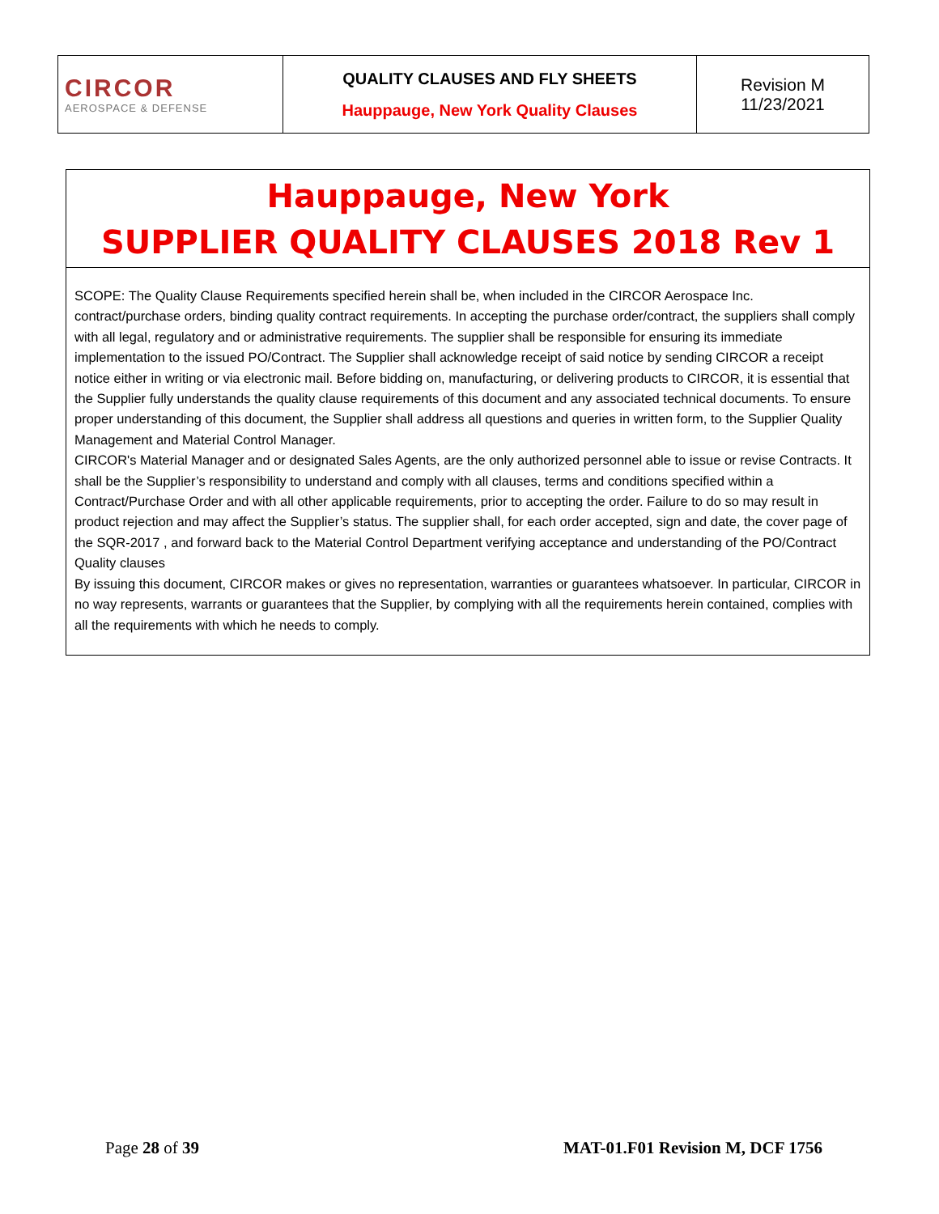| CIRCOR AEROSPACE & DEFENSE | QUALITY CLAUSES AND FLY SHEETS Hauppauge, New York Quality Clauses | Revision M 11/23/2021 |
Hauppauge, New York
SUPPLIER QUALITY CLAUSES 2018 Rev 1
SCOPE: The Quality Clause Requirements specified herein shall be, when included in the CIRCOR Aerospace Inc. contract/purchase orders, binding quality contract requirements. In accepting the purchase order/contract, the suppliers shall comply with all legal, regulatory and or administrative requirements. The supplier shall be responsible for ensuring its immediate implementation to the issued PO/Contract. The Supplier shall acknowledge receipt of said notice by sending CIRCOR a receipt notice either in writing or via electronic mail. Before bidding on, manufacturing, or delivering products to CIRCOR, it is essential that the Supplier fully understands the quality clause requirements of this document and any associated technical documents. To ensure proper understanding of this document, the Supplier shall address all questions and queries in written form, to the Supplier Quality Management and Material Control Manager.
CIRCOR's Material Manager and or designated Sales Agents, are the only authorized personnel able to issue or revise Contracts. It shall be the Supplier’s responsibility to understand and comply with all clauses, terms and conditions specified within a Contract/Purchase Order and with all other applicable requirements, prior to accepting the order. Failure to do so may result in product rejection and may affect the Supplier’s status. The supplier shall, for each order accepted, sign and date, the cover page of the SQR-2017 , and forward back to the Material Control Department verifying acceptance and understanding of the PO/Contract Quality clauses
By issuing this document, CIRCOR makes or gives no representation, warranties or guarantees whatsoever. In particular, CIRCOR in no way represents, warrants or guarantees that the Supplier, by complying with all the requirements herein contained, complies with all the requirements with which he needs to comply.
Page 28 of 39 MAT-01.F01 Revision M, DCF 1756